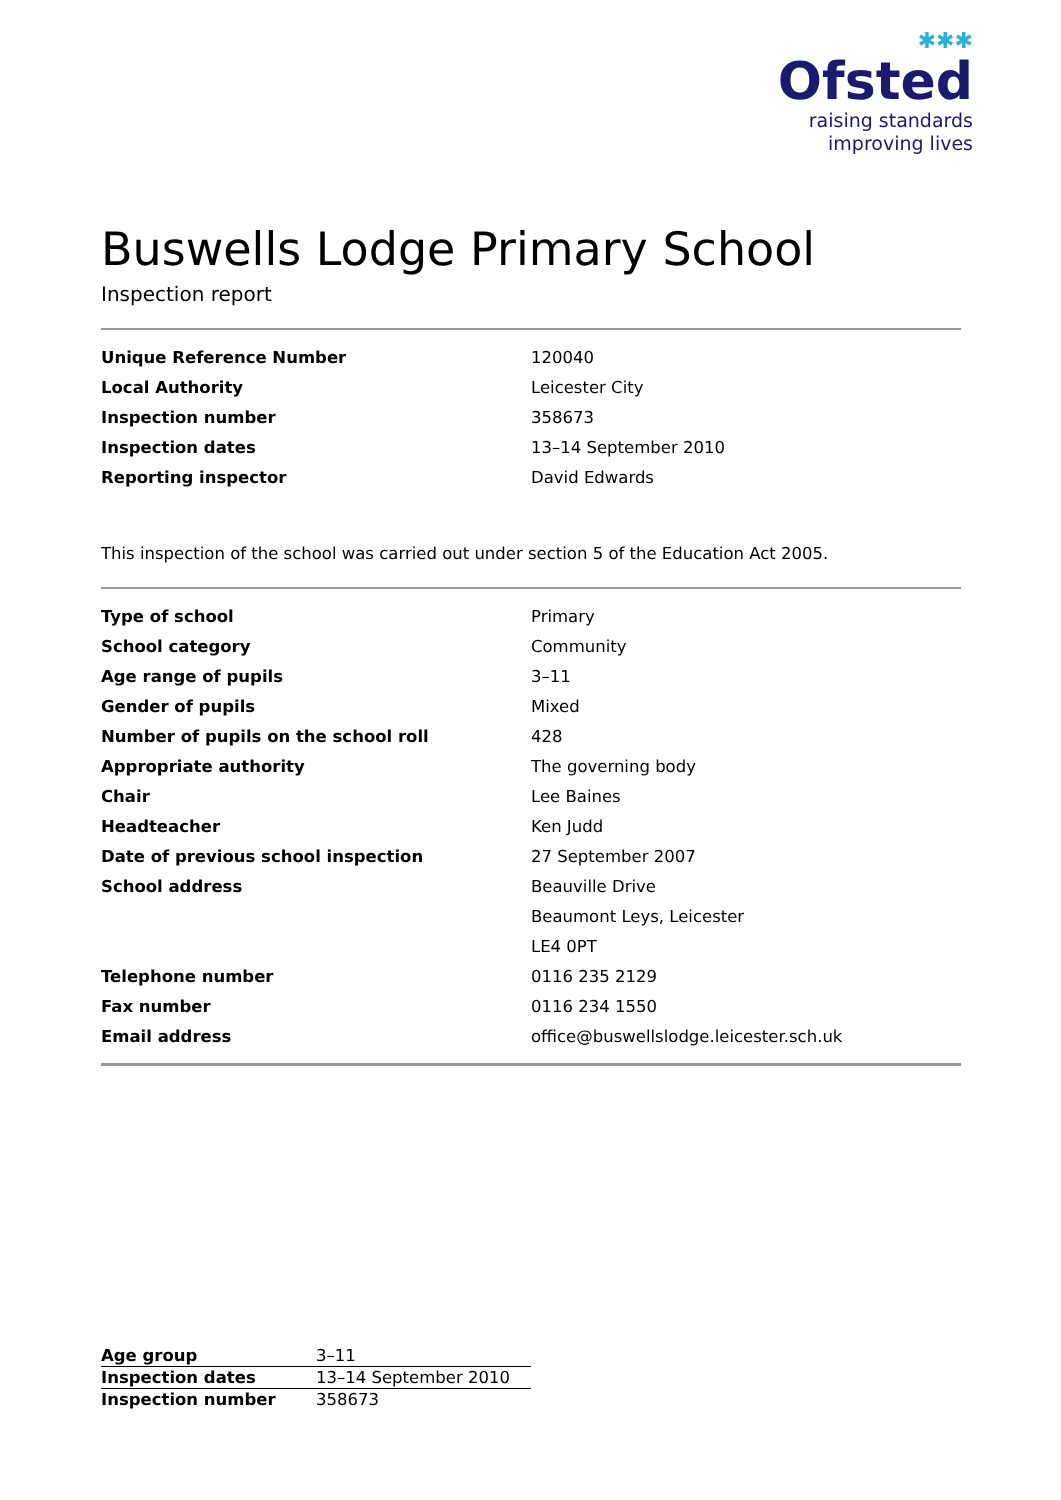✱✱✱
Ofsted
raising standards
improving lives
Buswells Lodge Primary School
Inspection report
| Unique Reference Number | 120040 |
| Local Authority | Leicester City |
| Inspection number | 358673 |
| Inspection dates | 13–14 September 2010 |
| Reporting inspector | David Edwards |
This inspection of the school was carried out under section 5 of the Education Act 2005.
| Type of school | Primary |
| School category | Community |
| Age range of pupils | 3–11 |
| Gender of pupils | Mixed |
| Number of pupils on the school roll | 428 |
| Appropriate authority | The governing body |
| Chair | Lee Baines |
| Headteacher | Ken Judd |
| Date of previous school inspection | 27 September 2007 |
| School address | Beauville Drive |
| | Beaumont Leys, Leicester |
| | LE4 0PT |
| Telephone number | 0116 235 2129 |
| Fax number | 0116 234 1550 |
| Email address | office@buswellslodge.leicester.sch.uk |
| Age group | 3–11 |
| Inspection dates | 13–14 September 2010 |
| Inspection number | 358673 |